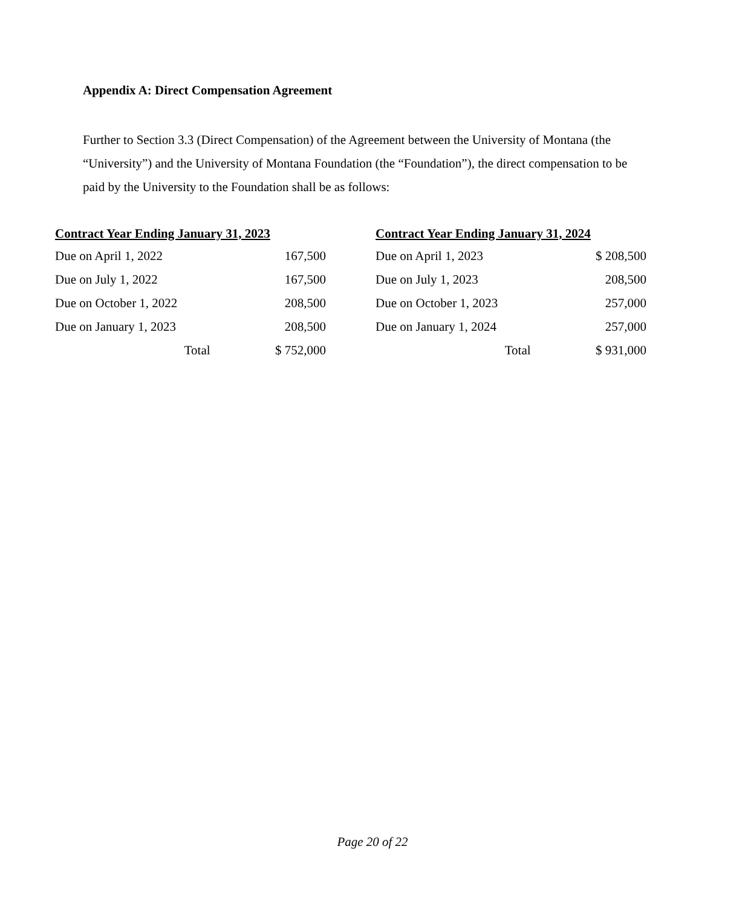Appendix A: Direct Compensation Agreement
Further to Section 3.3 (Direct Compensation) of the Agreement between the University of Montana (the “University”) and the University of Montana Foundation (the “Foundation”), the direct compensation to be paid by the University to the Foundation shall be as follows:
| Contract Year Ending January 31, 2023 | |
| --- | --- |
| Due on April 1, 2022 | 167,500 |
| Due on July 1, 2022 | 167,500 |
| Due on October 1, 2022 | 208,500 |
| Due on January 1, 2023 | 208,500 |
| Total | $ 752,000 |
| Contract Year Ending January 31, 2024 | |
| --- | --- |
| Due on April 1, 2023 | $ 208,500 |
| Due on July 1, 2023 | 208,500 |
| Due on October 1, 2023 | 257,000 |
| Due on January 1, 2024 | 257,000 |
| Total | $ 931,000 |
Page 20 of 22